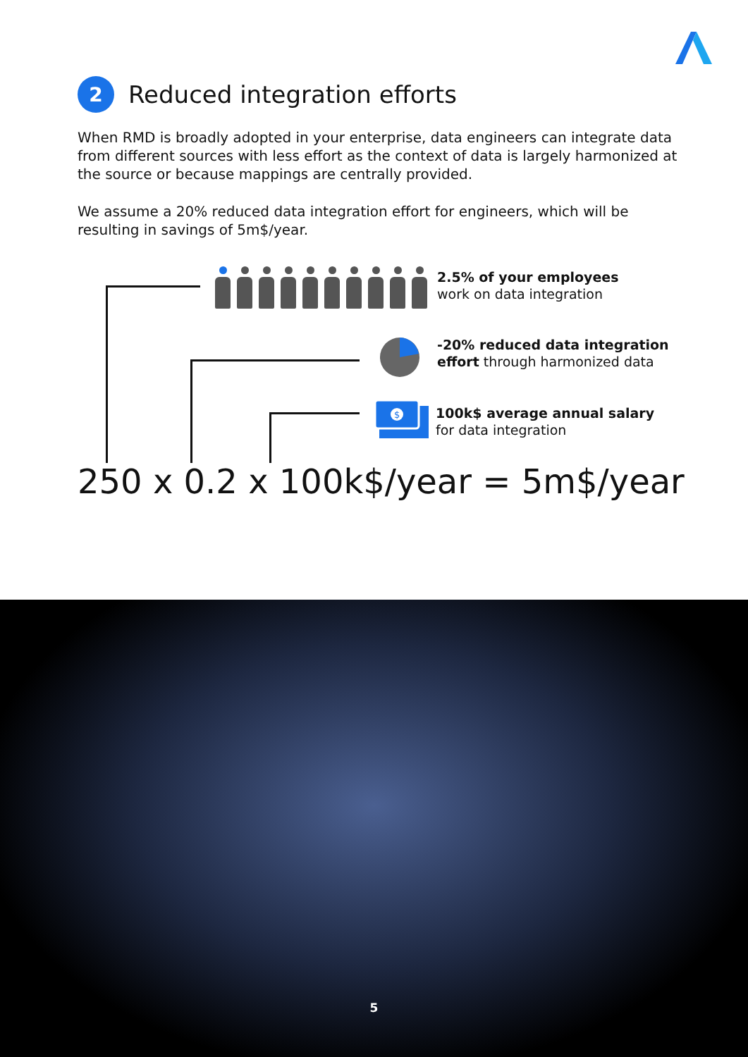2 Reduced integration efforts
When RMD is broadly adopted in your enterprise, data engineers can integrate data from different sources with less effort as the context of data is largely harmonized at the source or because mappings are centrally provided.
We assume a 20% reduced data integration effort for engineers, which will be resulting in savings of 5m$/year.
2.5% of your employees
work on data integration
-20% reduced data integration
effort through harmonized data
$
100k$ average annual salary
for data integration
250 x 0.2 x 100k$/year = 5m$/year
5